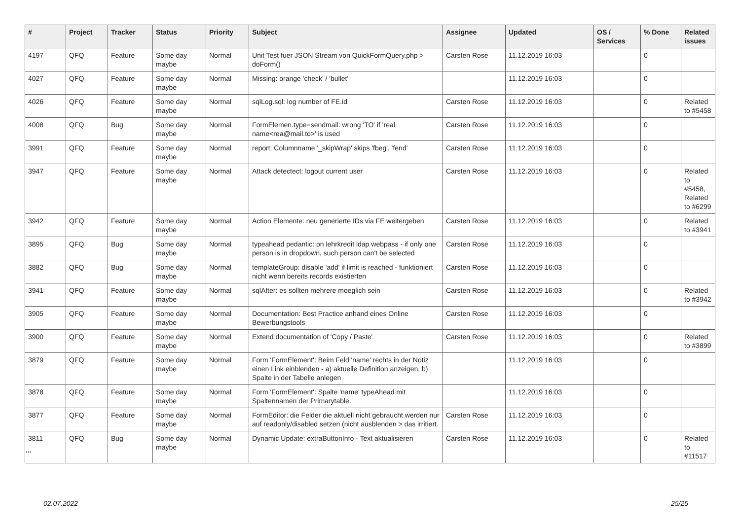| # | Project | Tracker | Status | Priority | Subject | Assignee | Updated | OS / Services | % Done | Related issues |
| --- | --- | --- | --- | --- | --- | --- | --- | --- | --- | --- |
| 4197 | QFQ | Feature | Some day maybe | Normal | Unit Test fuer JSON Stream von QuickFormQuery.php > doForm() | Carsten Rose | 11.12.2019 16:03 | | 0 | |
| 4027 | QFQ | Feature | Some day maybe | Normal | Missing: orange 'check' / 'bullet' | | 11.12.2019 16:03 | | 0 | |
| 4026 | QFQ | Feature | Some day maybe | Normal | sqlLog.sql: log number of FE.id | Carsten Rose | 11.12.2019 16:03 | | 0 | Related to #5458 |
| 4008 | QFQ | Bug | Some day maybe | Normal | FormElemen.type=sendmail: wrong 'TO' if 'real name<rea@mail.to>' is used | Carsten Rose | 11.12.2019 16:03 | | 0 | |
| 3991 | QFQ | Feature | Some day maybe | Normal | report: Columnname '_skipWrap' skips 'fbeg', 'fend' | Carsten Rose | 11.12.2019 16:03 | | 0 | |
| 3947 | QFQ | Feature | Some day maybe | Normal | Attack detectect: logout current user | Carsten Rose | 11.12.2019 16:03 | | 0 | Related to #5458, Related to #6299 |
| 3942 | QFQ | Feature | Some day maybe | Normal | Action Elemente: neu generierte IDs via FE weitergeben | Carsten Rose | 11.12.2019 16:03 | | 0 | Related to #3941 |
| 3895 | QFQ | Bug | Some day maybe | Normal | typeahead pedantic: on lehrkredit ldap webpass - if only one person is in dropdown, such person can't be selected | Carsten Rose | 11.12.2019 16:03 | | 0 | |
| 3882 | QFQ | Bug | Some day maybe | Normal | templateGroup: disable 'add' if limit is reached - funktioniert nicht wenn bereits records existierten | Carsten Rose | 11.12.2019 16:03 | | 0 | |
| 3941 | QFQ | Feature | Some day maybe | Normal | sqlAfter: es sollten mehrere moeglich sein | Carsten Rose | 11.12.2019 16:03 | | 0 | Related to #3942 |
| 3905 | QFQ | Feature | Some day maybe | Normal | Documentation: Best Practice anhand eines Online Bewerbungstools | Carsten Rose | 11.12.2019 16:03 | | 0 | |
| 3900 | QFQ | Feature | Some day maybe | Normal | Extend documentation of 'Copy / Paste' | Carsten Rose | 11.12.2019 16:03 | | 0 | Related to #3899 |
| 3879 | QFQ | Feature | Some day maybe | Normal | Form 'FormElement': Beim Feld 'name' rechts in der Notiz einen Link einblenden - a) aktuelle Definition anzeigen, b) Spalte in der Tabelle anlegen | | 11.12.2019 16:03 | | 0 | |
| 3878 | QFQ | Feature | Some day maybe | Normal | Form 'FormElement': Spalte 'name' typeAhead mit Spaltennamen der Primarytable. | | 11.12.2019 16:03 | | 0 | |
| 3877 | QFQ | Feature | Some day maybe | Normal | FormEditor: die Felder die aktuell nicht gebraucht werden nur auf readonly/disabled setzen (nicht ausblenden > das irritiert. | Carsten Rose | 11.12.2019 16:03 | | 0 | |
| 3811 | QFQ | Bug | Some day maybe | Normal | Dynamic Update: extraButtonInfo - Text aktualisieren | Carsten Rose | 11.12.2019 16:03 | | 0 | Related to #11517 |
...
02.07.2022 25/25